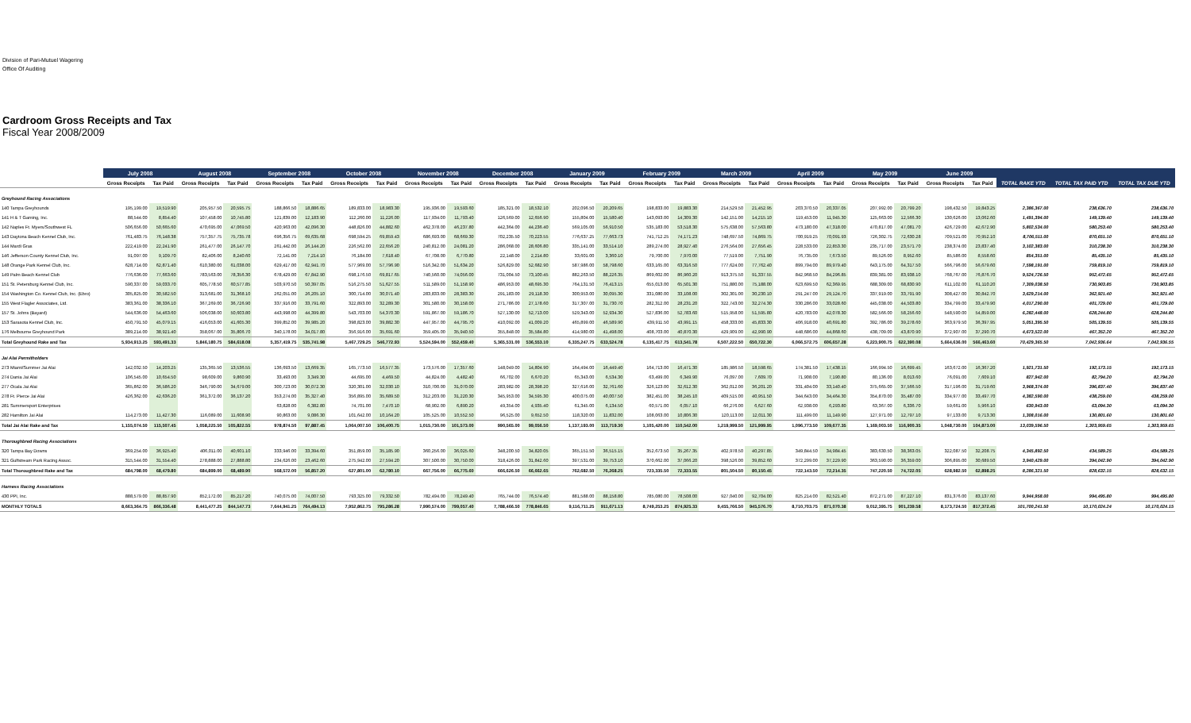Division of Pari-Mutuel Wagering
Office Of Auditing
Cardroom Gross Receipts and Tax
Fiscal Year 2008/2009
| | July 2008 | | August 2008 | | September 2008 | | October 2008 | | November 2008 | | December 2008 | | January 2009 | | February 2009 | | March 2009 | | April 2009 | | May 2009 | | June 2009 | | | | |
| --- | --- | --- | --- | --- | --- | --- | --- | --- | --- | --- | --- | --- | --- | --- | --- | --- | --- | --- | --- | --- | --- | --- | --- | --- | --- | --- | --- |
| | Gross Receipts | Tax Paid | Gross Receipts | Tax Paid | Gross Receipts | Tax Paid | Gross Receipts | Tax Paid | Gross Receipts | Tax Paid | Gross Receipts | Tax Paid | Gross Receipts | Tax Paid | Gross Receipts | Tax Paid | Gross Receipts | Tax Paid | Gross Receipts | Tax Paid | Gross Receipts | Tax Paid | Gross Receipts | Tax Paid | TOTAL RAKE YTD | TOTAL TAX PAID YTD | TOTAL TAX DUE YTD |
| Greyhound Racing Associations | | | | | | | | | | | | | | | | | | | | | | | | | | | |
| 140 Tampa Greyhounds | 195,199.00 | 19,519.90 | 205,957.50 | 20,595.75 | 188,866.50 | 18,886.65 | 189,833.00 | 18,983.30 | 195,936.00 | 19,593.60 | 185,321.00 | 18,532.10 | 202,096.50 | 20,209.65 | 198,833.00 | 19,883.30 | 214,529.50 | 21,452.95 | 203,370.50 | 20,337.05 | 207,992.00 | 20,799.20 | 198,432.50 | 19,843.25 | 2,386,367.00 | 238,636.70 | 238,636.70 |
| 141 H & T Gaming, Inc. | 88,544.00 | 8,854.40 | 107,458.00 | 10,745.80 | 121,839.00 | 12,183.90 | 112,260.00 | 11,226.00 | 117,934.00 | 11,793.40 | 126,569.00 | 12,656.90 | 155,804.00 | 15,580.40 | 143,093.00 | 14,309.30 | 142,151.00 | 14,215.10 | 119,453.00 | 11,945.30 | 125,663.00 | 12,566.30 | 130,626.00 | 13,062.60 | 1,491,394.00 | 149,139.40 | 149,139.40 |
| 142 Naples Ft. Myers/Southwest FL | 506,656.00 | 50,665.60 | 470,695.00 | 47,069.50 | 420,963.00 | 42,096.30 | 448,826.00 | 44,882.60 | 462,378.00 | 46,237.80 | 442,364.00 | 44,236.40 | 569,105.00 | 56,910.50 | 535,183.00 | 53,518.30 | 575,638.00 | 57,563.80 | 473,180.00 | 47,318.00 | 470,817.00 | 47,081.70 | 426,729.00 | 42,672.90 | 5,802,534.00 | 580,253.40 | 580,253.40 |
| 143 Daytona Beach Kennel Club, Inc. | 761,483.75 | 76,148.38 | 757,357.75 | 75,735.78 | 696,356.75 | 69,635.68 | 698,594.25 | 69,859.43 | 686,693.00 | 68,669.30 | 702,235.50 | 70,223.55 | 776,637.25 | 77,663.73 | 741,712.25 | 74,171.23 | 748,697.50 | 74,869.75 | 700,919.25 | 70,091.93 | 726,302.75 | 72,630.28 | 709,521.00 | 70,952.10 | 8,706,511.00 | 870,651.10 | 870,651.10 |
| 144 Mardi Gras | 222,419.00 | 22,241.90 | 261,477.00 | 26,147.70 | 261,442.00 | 26,144.20 | 226,562.00 | 22,656.20 | 240,812.00 | 24,081.20 | 286,068.00 | 28,606.80 | 335,141.00 | 33,514.10 | 289,274.00 | 28,927.40 | 276,564.00 | 27,656.45 | 228,533.00 | 22,853.30 | 235,717.00 | 23,571.70 | 238,374.00 | 23,837.40 | 3,102,383.00 | 310,238.30 | 310,238.30 |
| 146 Jefferson County Kennel Club, Inc. | 91,097.00 | 9,109.70 | 82,406.00 | 8,240.60 | 72,141.00 | 7,214.10 | 76,184.00 | 7,618.40 | 67,708.00 | 6,770.80 | 22,148.00 | 2,214.80 | 33,601.00 | 3,360.10 | 79,700.00 | 7,970.00 | 77,519.00 | 7,751.90 | 76,735.00 | 7,673.50 | 89,526.00 | 8,952.60 | 85,586.00 | 8,558.60 | 854,351.00 | 85,435.10 | 85,435.10 |
| 148 Orange Park Kennel Club, Inc. | 628,714.00 | 62,871.40 | 610,380.00 | 61,038.00 | 629,417.00 | 62,941.70 | 577,969.00 | 57,796.90 | 516,342.00 | 51,634.20 | 526,829.00 | 52,682.90 | 587,986.00 | 58,798.60 | 633,165.00 | 63,316.50 | 777,624.00 | 77,762.40 | 899,794.00 | 89,979.40 | 643,175.00 | 64,317.50 | 566,796.00 | 56,679.60 | 7,598,191.00 | 759,819.10 | 759,819.10 |
| 149 Palm Beach Kennel Club | 776,636.00 | 77,663.60 | 783,563.00 | 78,356.30 | 678,429.00 | 67,842.90 | 698,176.50 | 69,817.65 | 740,560.00 | 74,056.00 | 731,004.50 | 73,100.45 | 882,263.50 | 88,226.35 | 869,602.00 | 86,960.20 | 913,375.50 | 91,337.55 | 842,968.50 | 84,296.85 | 839,381.00 | 83,938.10 | 768,767.00 | 76,876.70 | 9,524,726.50 | 952,472.65 | 952,472.65 |
| 151 St. Petersburg Kennel Club, Inc. | 590,337.00 | 59,033.70 | 605,778.50 | 60,577.85 | 503,970.50 | 50,397.05 | 516,275.50 | 51,627.55 | 511,589.00 | 51,158.90 | 486,953.00 | 48,695.30 | 764,131.50 | 76,413.15 | 655,013.00 | 65,501.30 | 751,880.00 | 75,188.00 | 623,699.50 | 62,369.95 | 688,309.00 | 68,830.90 | 611,102.00 | 61,110.20 | 7,309,038.50 | 730,903.85 | 730,903.85 |
| 154 Washington Co. Kennel Club, Inc. (Ebro) | 305,825.00 | 30,582.50 | 313,681.00 | 31,368.10 | 262,051.00 | 26,205.10 | 300,714.00 | 30,071.40 | 283,833.00 | 28,383.30 | 291,183.00 | 29,118.30 | 300,953.00 | 30,095.30 | 331,080.00 | 33,108.00 | 302,301.00 | 30,230.10 | 291,247.00 | 29,124.70 | 337,919.00 | 33,791.90 | 308,427.00 | 30,842.70 | 3,629,214.00 | 362,921.40 | 362,921.40 |
| 155 West Flagler Associates, Ltd. | 383,361.00 | 38,336.10 | 367,269.00 | 36,726.90 | 337,916.00 | 33,791.60 | 322,893.00 | 32,289.30 | 301,580.00 | 30,158.00 | 271,786.00 | 27,178.60 | 317,307.00 | 31,730.70 | 282,312.00 | 28,231.20 | 322,743.00 | 32,274.30 | 330,286.00 | 33,028.60 | 445,038.00 | 44,503.80 | 334,799.00 | 33,479.90 | 4,017,290.00 | 401,729.00 | 401,729.00 |
| 157 St. Johns (Bayard) | 544,636.00 | 54,463.60 | 506,038.00 | 50,603.80 | 443,998.00 | 44,399.80 | 543,703.00 | 54,370.30 | 591,867.00 | 59,186.70 | 527,130.00 | 52,713.00 | 529,343.00 | 52,934.30 | 527,836.00 | 52,783.60 | 515,958.00 | 51,595.80 | 420,783.00 | 42,078.30 | 582,566.00 | 58,256.60 | 548,590.00 | 54,859.00 | 6,282,448.00 | 628,244.80 | 628,244.80 |
| 153 Sarasota Kennel Club, Inc. | 450,791.50 | 45,079.15 | 416,053.00 | 41,605.30 | 399,852.00 | 39,985.20 | 398,823.00 | 39,882.30 | 447,957.00 | 44,795.70 | 410,092.00 | 41,009.20 | 465,899.00 | 46,589.90 | 439,911.50 | 43,991.15 | 458,333.00 | 45,833.30 | 406,918.00 | 40,691.80 | 392,786.00 | 39,278.60 | 363,979.50 | 36,397.95 | 5,051,395.50 | 505,139.55 | 505,139.55 |
| 176 Melbourne Greyhound Park | 389,214.00 | 38,921.40 | 358,067.00 | 35,806.70 | 340,178.00 | 34,017.80 | 356,916.00 | 35,691.60 | 359,405.00 | 35,940.50 | 355,848.00 | 35,584.80 | 414,980.00 | 41,498.00 | 408,703.00 | 40,870.30 | 429,909.00 | 42,990.90 | 448,686.00 | 44,868.60 | 438,709.00 | 43,870.90 | 372,907.00 | 37,290.70 | 4,673,522.00 | 467,352.20 | 467,352.20 |
| Total Greyhound Rake and Tax | 5,934,913.25 | 593,491.33 | 5,846,180.75 | 584,618.08 | 5,357,419.75 | 535,741.98 | 5,467,729.25 | 546,772.93 | 5,524,594.00 | 552,459.40 | 5,365,531.00 | 536,553.10 | 6,335,247.75 | 633,524.78 | 6,135,417.75 | 613,541.78 | 6,507,222.50 | 650,722.30 | 6,066,572.75 | 606,657.28 | 6,223,900.75 | 622,390.08 | 5,664,636.00 | 566,463.60 | 70,429,365.50 | 7,042,936.64 | 7,042,936.55 |
| Jai Alai Permitholders | | | | | | | | | | | | | | | | | | | | | | | | | | | |
| 273 Miami/Summer Jai Alai | 142,032.50 | 14,203.25 | 135,365.50 | 13,536.55 | 136,693.50 | 13,669.35 | 165,773.50 | 16,577.35 | 173,576.00 | 17,357.60 | 148,049.00 | 14,804.90 | 164,494.00 | 16,449.40 | 164,713.00 | 16,471.30 | 185,986.50 | 18,598.65 | 174,381.50 | 17,438.15 | 166,994.50 | 16,699.45 | 163,672.00 | 16,367.20 | 1,921,731.50 | 192,173.15 | 192,173.15 |
| 274 Dania Jai Alai | 106,545.00 | 10,654.50 | 98,609.00 | 9,860.90 | 33,493.00 | 3,349.30 | 44,695.00 | 4,469.50 | 44,824.00 | 4,482.40 | 66,702.00 | 6,670.20 | 65,343.00 | 6,534.30 | 63,499.00 | 6,349.90 | 76,097.00 | 7,609.70 | 71,908.00 | 7,190.80 | 80,136.00 | 8,013.60 | 76,091.00 | 7,609.10 | 827,942.00 | 82,794.20 | 82,794.20 |
| 277 Ocala Jai Alai | 365,862.00 | 36,586.20 | 346,790.00 | 34,679.00 | 300,723.00 | 30,072.30 | 320,301.00 | 32,030.10 | 310,700.00 | 31,070.00 | 283,982.00 | 28,398.20 | 327,616.00 | 32,761.60 | 326,123.00 | 32,612.30 | 362,012.00 | 36,201.20 | 331,404.00 | 33,140.40 | 375,665.00 | 37,566.50 | 317,196.00 | 31,719.60 | 3,968,374.00 | 396,837.40 | 396,837.40 |
| 278 Ft. Pierce Jai Alai | 426,362.00 | 42,636.20 | 361,372.00 | 36,137.20 | 353,274.00 | 35,327.40 | 356,895.00 | 35,689.50 | 312,203.00 | 31,220.30 | 345,953.00 | 34,595.30 | 400,075.00 | 40,007.50 | 382,451.00 | 38,245.10 | 409,515.00 | 40,951.50 | 344,643.00 | 34,464.30 | 354,870.00 | 35,487.00 | 334,977.00 | 33,497.70 | 4,382,590.00 | 438,259.00 | 438,259.00 |
| 281 Summersport Enterprises | | | | | 63,828.00 | 6,382.80 | 74,701.00 | 7,470.10 | 68,902.00 | 6,890.20 | 49,354.00 | 4,935.40 | 61,345.00 | 6,134.50 | 60,571.00 | 6,057.10 | 66,276.00 | 6,627.60 | 62,938.00 | 6,293.80 | 63,367.00 | 6,336.70 | 59,661.00 | 5,966.10 | 630,943.00 | 63,094.30 | 63,094.30 |
| 282 Hamilton Jai Alai | 114,273.00 | 11,427.30 | 116,089.00 | 11,608.90 | 90,863.00 | 9,086.30 | 101,642.00 | 10,164.20 | 105,525.00 | 10,552.50 | 96,525.00 | 9,652.50 | 118,320.00 | 11,832.00 | 108,063.00 | 10,806.30 | 120,113.00 | 12,011.30 | 111,499.00 | 11,149.90 | 127,971.00 | 12,797.10 | 97,133.00 | 9,713.30 | 1,308,016.00 | 130,801.60 | 130,801.60 |
| Total Jai Alai Rake and Tax | 1,155,074.50 | 115,507.45 | 1,058,225.50 | 105,822.55 | 978,874.50 | 97,887.45 | 1,064,007.50 | 106,400.75 | 1,015,730.00 | 101,573.00 | 990,565.00 | 99,056.50 | 1,137,193.00 | 113,719.30 | 1,105,420.00 | 110,542.00 | 1,219,999.50 | 121,999.95 | 1,096,773.50 | 109,677.35 | 1,169,003.50 | 116,900.35 | 1,048,730.00 | 104,873.00 | 13,039,596.50 | 1,303,959.65 | 1,303,959.65 |
| Thoroughbred Racing Associations | | | | | | | | | | | | | | | | | | | | | | | | | | | |
| 320 Tampa Bay Downs | 369,254.00 | 36,925.40 | 406,011.00 | 40,601.10 | 333,946.00 | 33,394.60 | 351,859.00 | 35,185.90 | 360,256.00 | 36,025.60 | 348,200.50 | 34,820.05 | 365,151.50 | 36,515.15 | 352,673.50 | 35,267.35 | 402,978.50 | 40,297.85 | 349,844.50 | 34,984.45 | 383,630.50 | 38,363.05 | 322,087.50 | 32,208.75 | 4,345,892.50 | 434,589.25 | 434,589.25 |
| 321 Gulfstream Park Racing Assoc. | 315,544.00 | 31,554.40 | 278,888.00 | 27,888.80 | 234,626.00 | 23,462.60 | 275,942.00 | 27,594.20 | 307,500.00 | 30,750.00 | 318,426.00 | 31,842.60 | 397,531.00 | 39,753.10 | 370,662.00 | 37,066.20 | 398,526.00 | 39,852.60 | 372,299.00 | 37,229.90 | 363,590.00 | 36,359.00 | 306,895.00 | 30,689.50 | 3,940,429.00 | 394,042.90 | 394,042.90 |
| Total Thoroughbred Rake and Tax | 684,798.00 | 68,479.80 | 684,899.00 | 68,489.90 | 568,572.00 | 56,857.20 | 627,801.00 | 62,780.10 | 667,756.00 | 66,775.60 | 666,626.50 | 66,662.65 | 762,682.50 | 76,268.25 | 723,335.50 | 72,333.55 | 801,504.50 | 80,150.45 | 722,143.50 | 72,214.35 | 747,220.50 | 74,722.05 | 628,982.50 | 62,898.25 | 8,286,321.50 | 828,632.15 | 828,632.15 |
| Harness Racing Associations | | | | | | | | | | | | | | | | | | | | | | | | | | | |
| 430 PPI, Inc. | 888,579.00 | 88,857.90 | 852,172.00 | 85,217.20 | 740,075.00 | 74,007.50 | 793,325.00 | 79,332.50 | 782,494.00 | 78,249.40 | 765,744.00 | 76,574.40 | 881,588.00 | 88,158.80 | 785,080.00 | 78,508.00 | 927,040.00 | 92,704.00 | 825,214.00 | 82,521.40 | 872,271.00 | 87,227.10 | 831,376.00 | 83,137.60 | 9,944,958.00 | 994,495.80 | 994,495.80 |
| MONTHLY TOTALS | 8,663,364.75 | 866,336.48 | 8,441,477.25 | 844,147.73 | 7,644,941.25 | 764,494.13 | 7,952,862.75 | 795,286.28 | 7,990,574.00 | 799,057.40 | 7,788,466.50 | 778,846.65 | 9,116,711.25 | 911,671.13 | 8,749,253.25 | 874,925.33 | 9,455,766.50 | 945,576.70 | 8,710,703.75 | 871,070.38 | 9,012,395.75 | 901,239.58 | 8,173,724.50 | 817,372.45 | 101,700,241.50 | 10,170,024.24 | 10,170,024.15 |